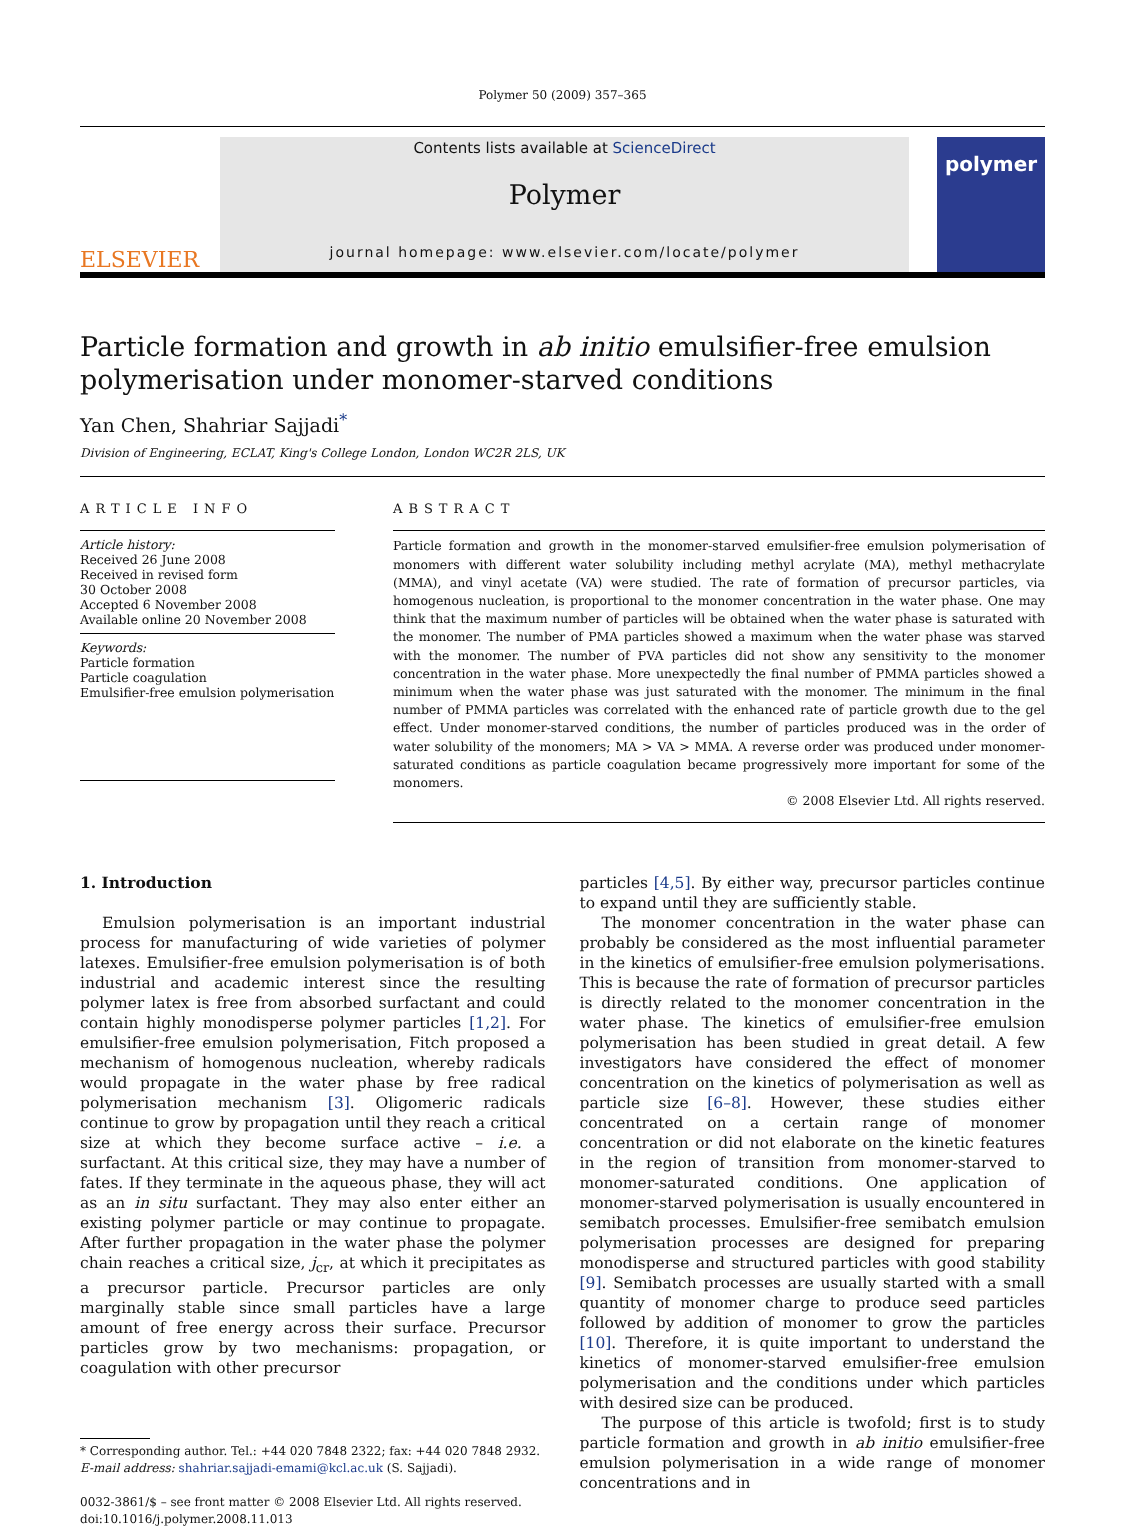Polymer 50 (2009) 357–365
ELSEVIER
Contents lists available at ScienceDirect
Polymer
journal homepage: www.elsevier.com/locate/polymer
polymer
Particle formation and growth in ab initio emulsifier-free emulsion polymerisation under monomer-starved conditions
Yan Chen, Shahriar Sajjadi<sup>*</sup>
Division of Engineering, ECLAT, King's College London, London WC2R 2LS, UK
ARTICLE INFO
Article history:
Received 26 June 2008
Received in revised form
30 October 2008
Accepted 6 November 2008
Available online 20 November 2008
Keywords:
Particle formation
Particle coagulation
Emulsifier-free emulsion polymerisation
ABSTRACT
Particle formation and growth in the monomer-starved emulsifier-free emulsion polymerisation of monomers with different water solubility including methyl acrylate (MA), methyl methacrylate (MMA), and vinyl acetate (VA) were studied. The rate of formation of precursor particles, via homogenous nucleation, is proportional to the monomer concentration in the water phase. One may think that the maximum number of particles will be obtained when the water phase is saturated with the monomer. The number of PMA particles showed a maximum when the water phase was starved with the monomer. The number of PVA particles did not show any sensitivity to the monomer concentration in the water phase. More unexpectedly the final number of PMMA particles showed a minimum when the water phase was just saturated with the monomer. The minimum in the final number of PMMA particles was correlated with the enhanced rate of particle growth due to the gel effect. Under monomer-starved conditions, the number of particles produced was in the order of water solubility of the monomers; MA > VA > MMA. A reverse order was produced under monomer-saturated conditions as particle coagulation became progressively more important for some of the monomers.
© 2008 Elsevier Ltd. All rights reserved.
1. Introduction
Emulsion polymerisation is an important industrial process for manufacturing of wide varieties of polymer latexes. Emulsifier-free emulsion polymerisation is of both industrial and academic interest since the resulting polymer latex is free from absorbed surfactant and could contain highly monodisperse polymer particles [1,2]. For emulsifier-free emulsion polymerisation, Fitch proposed a mechanism of homogenous nucleation, whereby radicals would propagate in the water phase by free radical polymerisation mechanism [3]. Oligomeric radicals continue to grow by propagation until they reach a critical size at which they become surface active – i.e. a surfactant. At this critical size, they may have a number of fates. If they terminate in the aqueous phase, they will act as an in situ surfactant. They may also enter either an existing polymer particle or may continue to propagate. After further propagation in the water phase the polymer chain reaches a critical size, j<sub>cr</sub>, at which it precipitates as a precursor particle. Precursor particles are only marginally stable since small particles have a large amount of free energy across their surface. Precursor particles grow by two mechanisms: propagation, or coagulation with other precursor
* Corresponding author. Tel.: +44 020 7848 2322; fax: +44 020 7848 2932.
E-mail address: shahriar.sajjadi-emami@kcl.ac.uk (S. Sajjadi).
0032-3861/$ – see front matter © 2008 Elsevier Ltd. All rights reserved.
doi:10.1016/j.polymer.2008.11.013
particles [4,5]. By either way, precursor particles continue to expand until they are sufficiently stable.
The monomer concentration in the water phase can probably be considered as the most influential parameter in the kinetics of emulsifier-free emulsion polymerisations. This is because the rate of formation of precursor particles is directly related to the monomer concentration in the water phase. The kinetics of emulsifier-free emulsion polymerisation has been studied in great detail. A few investigators have considered the effect of monomer concentration on the kinetics of polymerisation as well as particle size [6–8]. However, these studies either concentrated on a certain range of monomer concentration or did not elaborate on the kinetic features in the region of transition from monomer-starved to monomer-saturated conditions. One application of monomer-starved polymerisation is usually encountered in semibatch processes. Emulsifier-free semibatch emulsion polymerisation processes are designed for preparing monodisperse and structured particles with good stability [9]. Semibatch processes are usually started with a small quantity of monomer charge to produce seed particles followed by addition of monomer to grow the particles [10]. Therefore, it is quite important to understand the kinetics of monomer-starved emulsifier-free emulsion polymerisation and the conditions under which particles with desired size can be produced.
The purpose of this article is twofold; first is to study particle formation and growth in ab initio emulsifier-free emulsion polymerisation in a wide range of monomer concentrations and in